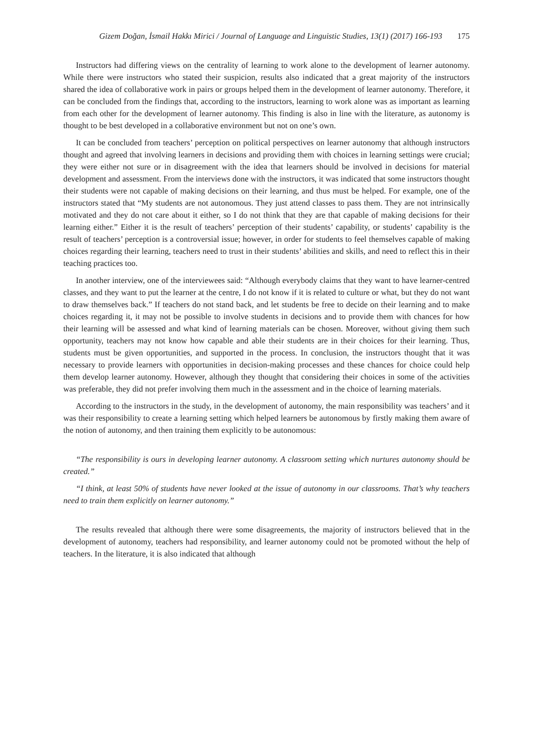Gizem Doğan, İsmail Hakkı Mirici / Journal of Language and Linguistic Studies, 13(1) (2017) 166-193 175
Instructors had differing views on the centrality of learning to work alone to the development of learner autonomy. While there were instructors who stated their suspicion, results also indicated that a great majority of the instructors shared the idea of collaborative work in pairs or groups helped them in the development of learner autonomy. Therefore, it can be concluded from the findings that, according to the instructors, learning to work alone was as important as learning from each other for the development of learner autonomy. This finding is also in line with the literature, as autonomy is thought to be best developed in a collaborative environment but not on one’s own.
It can be concluded from teachers’ perception on political perspectives on learner autonomy that although instructors thought and agreed that involving learners in decisions and providing them with choices in learning settings were crucial; they were either not sure or in disagreement with the idea that learners should be involved in decisions for material development and assessment. From the interviews done with the instructors, it was indicated that some instructors thought their students were not capable of making decisions on their learning, and thus must be helped. For example, one of the instructors stated that “My students are not autonomous. They just attend classes to pass them. They are not intrinsically motivated and they do not care about it either, so I do not think that they are that capable of making decisions for their learning either.” Either it is the result of teachers’ perception of their students’ capability, or students’ capability is the result of teachers’ perception is a controversial issue; however, in order for students to feel themselves capable of making choices regarding their learning, teachers need to trust in their students’ abilities and skills, and need to reflect this in their teaching practices too.
In another interview, one of the interviewees said: “Although everybody claims that they want to have learner-centred classes, and they want to put the learner at the centre, I do not know if it is related to culture or what, but they do not want to draw themselves back.” If teachers do not stand back, and let students be free to decide on their learning and to make choices regarding it, it may not be possible to involve students in decisions and to provide them with chances for how their learning will be assessed and what kind of learning materials can be chosen. Moreover, without giving them such opportunity, teachers may not know how capable and able their students are in their choices for their learning. Thus, students must be given opportunities, and supported in the process. In conclusion, the instructors thought that it was necessary to provide learners with opportunities in decision-making processes and these chances for choice could help them develop learner autonomy. However, although they thought that considering their choices in some of the activities was preferable, they did not prefer involving them much in the assessment and in the choice of learning materials.
According to the instructors in the study, in the development of autonomy, the main responsibility was teachers’ and it was their responsibility to create a learning setting which helped learners be autonomous by firstly making them aware of the notion of autonomy, and then training them explicitly to be autonomous:
“The responsibility is ours in developing learner autonomy. A classroom setting which nurtures autonomy should be created.”
“I think, at least 50% of students have never looked at the issue of autonomy in our classrooms. That’s why teachers need to train them explicitly on learner autonomy.”
The results revealed that although there were some disagreements, the majority of instructors believed that in the development of autonomy, teachers had responsibility, and learner autonomy could not be promoted without the help of teachers. In the literature, it is also indicated that although